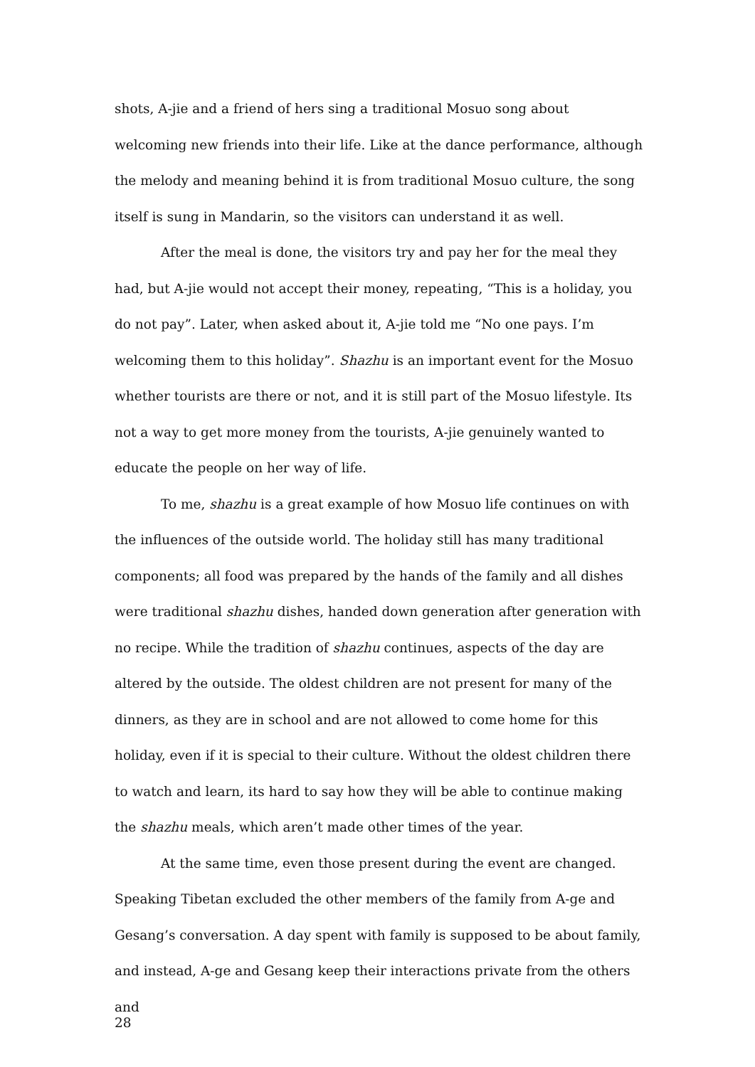shots, A-jie and a friend of hers sing a traditional Mosuo song about welcoming new friends into their life. Like at the dance performance, although the melody and meaning behind it is from traditional Mosuo culture, the song itself is sung in Mandarin, so the visitors can understand it as well.
After the meal is done, the visitors try and pay her for the meal they had, but A-jie would not accept their money, repeating, “This is a holiday, you do not pay”. Later, when asked about it, A-jie told me “No one pays. I’m welcoming them to this holiday”. Shazhu is an important event for the Mosuo whether tourists are there or not, and it is still part of the Mosuo lifestyle. Its not a way to get more money from the tourists, A-jie genuinely wanted to educate the people on her way of life.
To me, shazhu is a great example of how Mosuo life continues on with the influences of the outside world. The holiday still has many traditional components; all food was prepared by the hands of the family and all dishes were traditional shazhu dishes, handed down generation after generation with no recipe. While the tradition of shazhu continues, aspects of the day are altered by the outside. The oldest children are not present for many of the dinners, as they are in school and are not allowed to come home for this holiday, even if it is special to their culture. Without the oldest children there to watch and learn, its hard to say how they will be able to continue making the shazhu meals, which aren’t made other times of the year.
At the same time, even those present during the event are changed. Speaking Tibetan excluded the other members of the family from A-ge and Gesang’s conversation. A day spent with family is supposed to be about family, and instead, A-ge and Gesang keep their interactions private from the others and
28